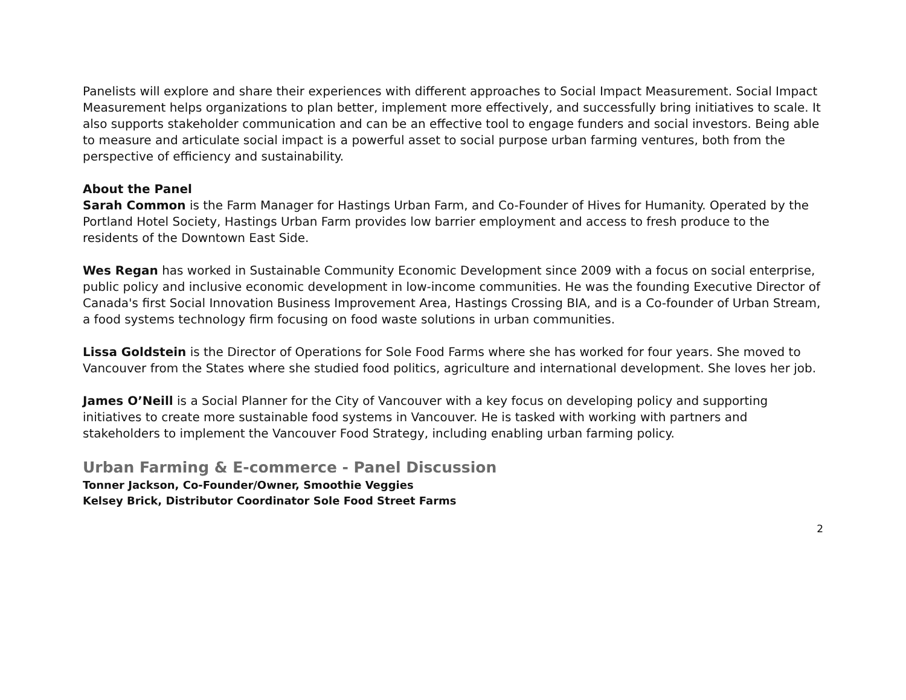Panelists will explore and share their experiences with different approaches to Social Impact Measurement. Social Impact Measurement helps organizations to plan better, implement more effectively, and successfully bring initiatives to scale. It also supports stakeholder communication and can be an effective tool to engage funders and social investors. Being able to measure and articulate social impact is a powerful asset to social purpose urban farming ventures, both from the perspective of efficiency and sustainability.
About the Panel
Sarah Common is the Farm Manager for Hastings Urban Farm, and Co-Founder of Hives for Humanity. Operated by the Portland Hotel Society, Hastings Urban Farm provides low barrier employment and access to fresh produce to the residents of the Downtown East Side.
Wes Regan has worked in Sustainable Community Economic Development since 2009 with a focus on social enterprise, public policy and inclusive economic development in low-income communities. He was the founding Executive Director of Canada's first Social Innovation Business Improvement Area, Hastings Crossing BIA, and is a Co-founder of Urban Stream, a food systems technology firm focusing on food waste solutions in urban communities.
Lissa Goldstein is the Director of Operations for Sole Food Farms where she has worked for four years. She moved to Vancouver from the States where she studied food politics, agriculture and international development. She loves her job.
James O’Neill is a Social Planner for the City of Vancouver with a key focus on developing policy and supporting initiatives to create more sustainable food systems in Vancouver. He is tasked with working with partners and stakeholders to implement the Vancouver Food Strategy, including enabling urban farming policy.
Urban Farming & E-commerce - Panel Discussion
Tonner Jackson, Co-Founder/Owner, Smoothie Veggies
Kelsey Brick, Distributor Coordinator Sole Food Street Farms
2